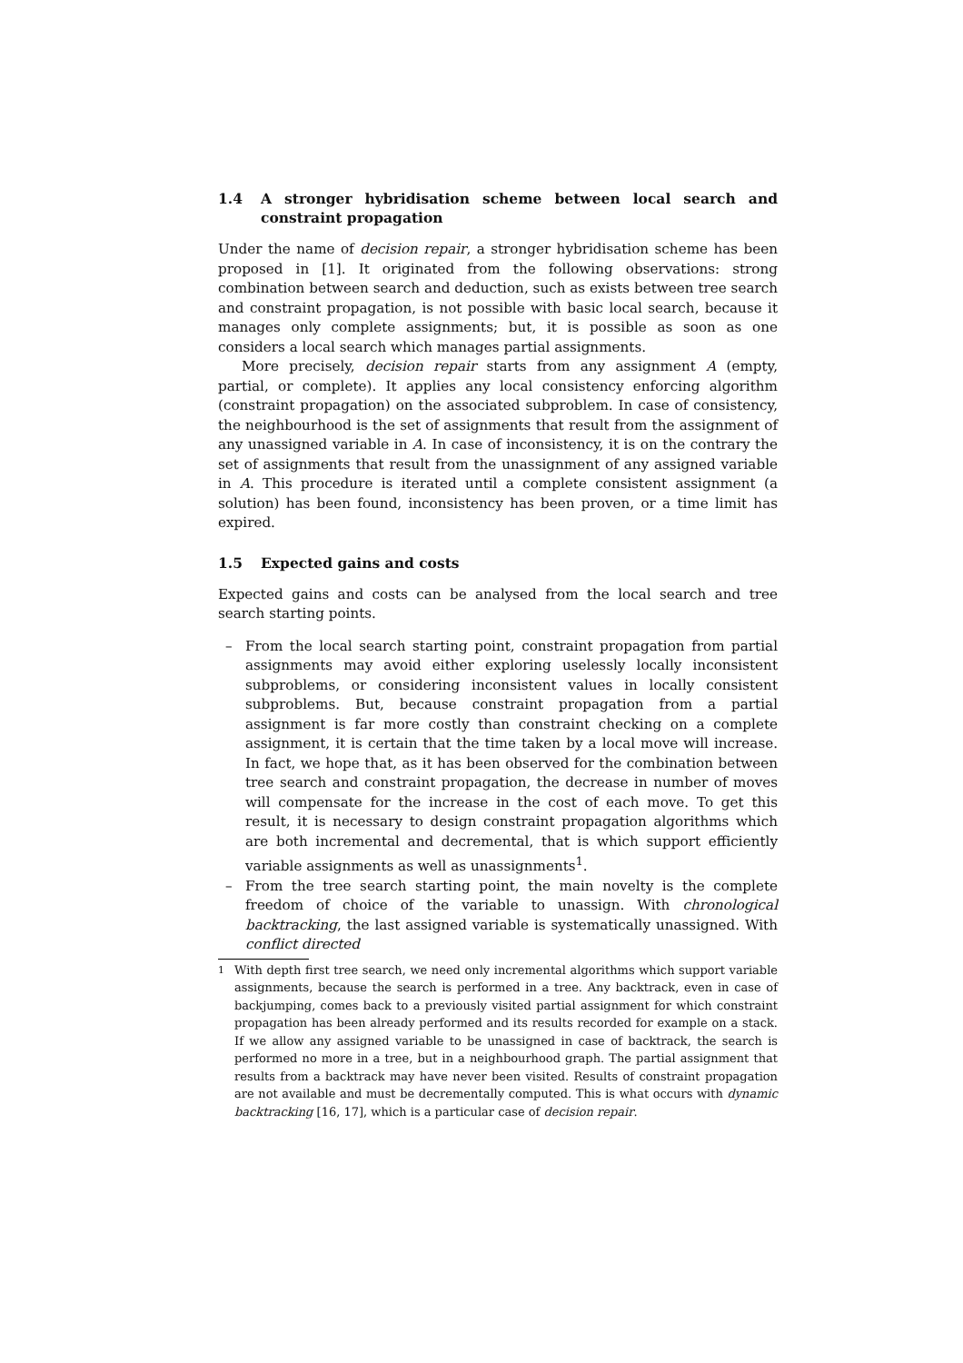1.4 A stronger hybridisation scheme between local search and constraint propagation
Under the name of decision repair, a stronger hybridisation scheme has been proposed in [1]. It originated from the following observations: strong combination between search and deduction, such as exists between tree search and constraint propagation, is not possible with basic local search, because it manages only complete assignments; but, it is possible as soon as one considers a local search which manages partial assignments.
More precisely, decision repair starts from any assignment A (empty, partial, or complete). It applies any local consistency enforcing algorithm (constraint propagation) on the associated subproblem. In case of consistency, the neighbourhood is the set of assignments that result from the assignment of any unassigned variable in A. In case of inconsistency, it is on the contrary the set of assignments that result from the unassignment of any assigned variable in A. This procedure is iterated until a complete consistent assignment (a solution) has been found, inconsistency has been proven, or a time limit has expired.
1.5 Expected gains and costs
Expected gains and costs can be analysed from the local search and tree search starting points.
– From the local search starting point, constraint propagation from partial assignments may avoid either exploring uselessly locally inconsistent subproblems, or considering inconsistent values in locally consistent subproblems. But, because constraint propagation from a partial assignment is far more costly than constraint checking on a complete assignment, it is certain that the time taken by a local move will increase. In fact, we hope that, as it has been observed for the combination between tree search and constraint propagation, the decrease in number of moves will compensate for the increase in the cost of each move. To get this result, it is necessary to design constraint propagation algorithms which are both incremental and decremental, that is which support efficiently variable assignments as well as unassignments<sup>1</sup>.
– From the tree search starting point, the main novelty is the complete freedom of choice of the variable to unassign. With chronological backtracking, the last assigned variable is systematically unassigned. With conflict directed
<sup>1</sup> With depth first tree search, we need only incremental algorithms which support variable assignments, because the search is performed in a tree. Any backtrack, even in case of backjumping, comes back to a previously visited partial assignment for which constraint propagation has been already performed and its results recorded for example on a stack. If we allow any assigned variable to be unassigned in case of backtrack, the search is performed no more in a tree, but in a neighbourhood graph. The partial assignment that results from a backtrack may have never been visited. Results of constraint propagation are not available and must be decrementally computed. This is what occurs with dynamic backtracking [16, 17], which is a particular case of decision repair.